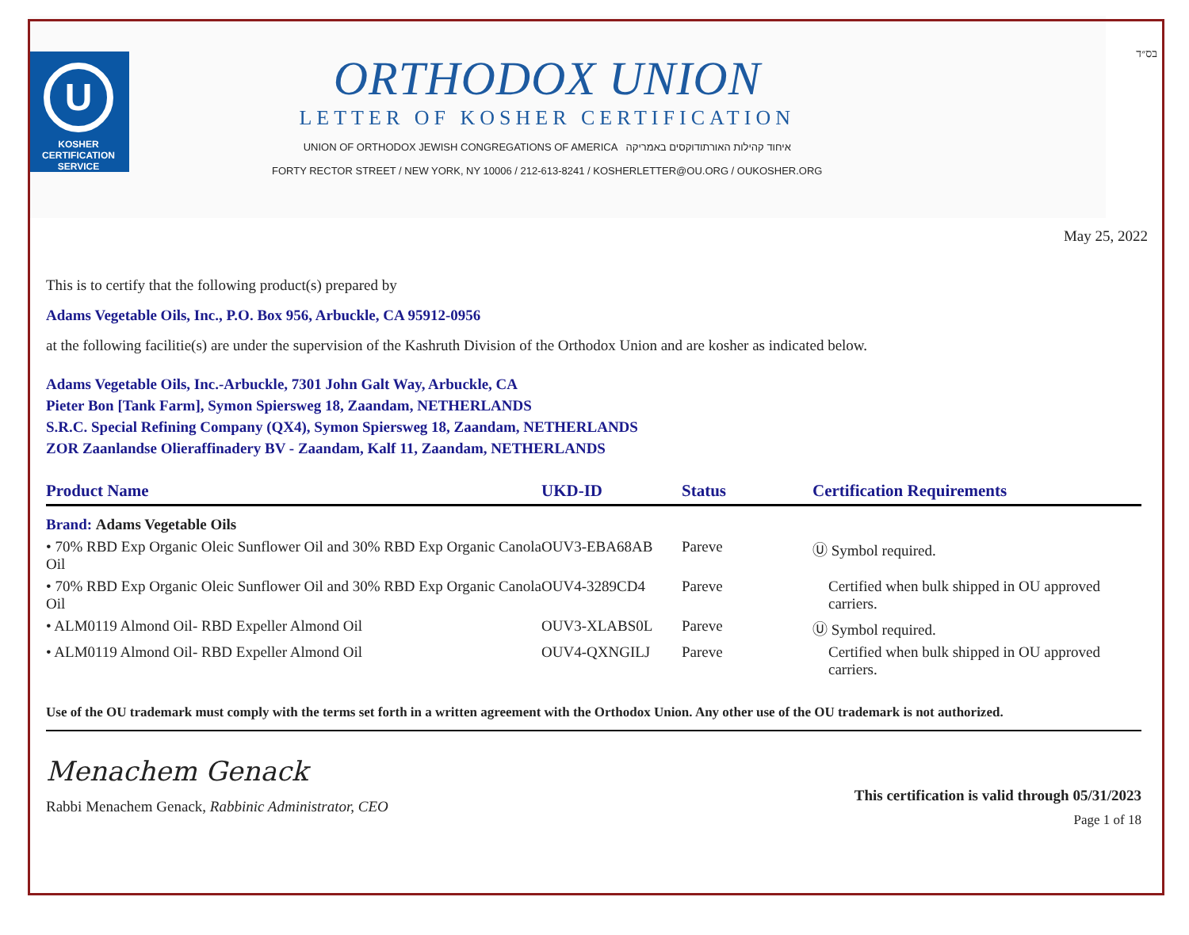בס״ד
U
KOSHER
CERTIFICATION
SERVICE
ORTHODOX UNION
LETTER OF KOSHER CERTIFICATION
UNION OF ORTHODOX JEWISH CONGREGATIONS OF AMERICA איחוד קהילות האורתודוקסים באמריקה
FORTY RECTOR STREET / NEW YORK, NY 10006 / 212-613-8241 / KOSHERLETTER@OU.ORG / OUKOSHER.ORG
May 25, 2022
This is to certify that the following product(s) prepared by
Adams Vegetable Oils, Inc., P.O. Box 956, Arbuckle, CA 95912-0956
at the following facilitie(s) are under the supervision of the Kashruth Division of the Orthodox Union and are kosher as indicated below.
Adams Vegetable Oils, Inc.-Arbuckle, 7301 John Galt Way, Arbuckle, CA
Pieter Bon [Tank Farm], Symon Spiersweg 18, Zaandam, NETHERLANDS
S.R.C. Special Refining Company (QX4), Symon Spiersweg 18, Zaandam, NETHERLANDS
ZOR Zaanlandse Olieraffinadery BV - Zaandam, Kalf 11, Zaandam, NETHERLANDS
| Product Name | UKD-ID | Status | Certification Requirements |
| --- | --- | --- | --- |
| Brand: Adams Vegetable Oils | | | |
| • 70% RBD Exp Organic Oleic Sunflower Oil and 30% RBD Exp Organic Canola Oil | OUV3-EBA68AB | Pareve | Ⓤ Symbol required. |
| • 70% RBD Exp Organic Oleic Sunflower Oil and 30% RBD Exp Organic Canola Oil | OUV4-3289CD4 | Pareve | Certified when bulk shipped in OU approved carriers. |
| • ALM0119 Almond Oil- RBD Expeller Almond Oil | OUV3-XLABS0L | Pareve | Ⓤ Symbol required. |
| • ALM0119 Almond Oil- RBD Expeller Almond Oil | OUV4-QXNGILJ | Pareve | Certified when bulk shipped in OU approved carriers. |
Use of the OU trademark must comply with the terms set forth in a written agreement with the Orthodox Union. Any other use of the OU trademark is not authorized.
Menachem Genack
Rabbi Menachem Genack, Rabbinic Administrator, CEO
This certification is valid through 05/31/2023
Page 1 of 18